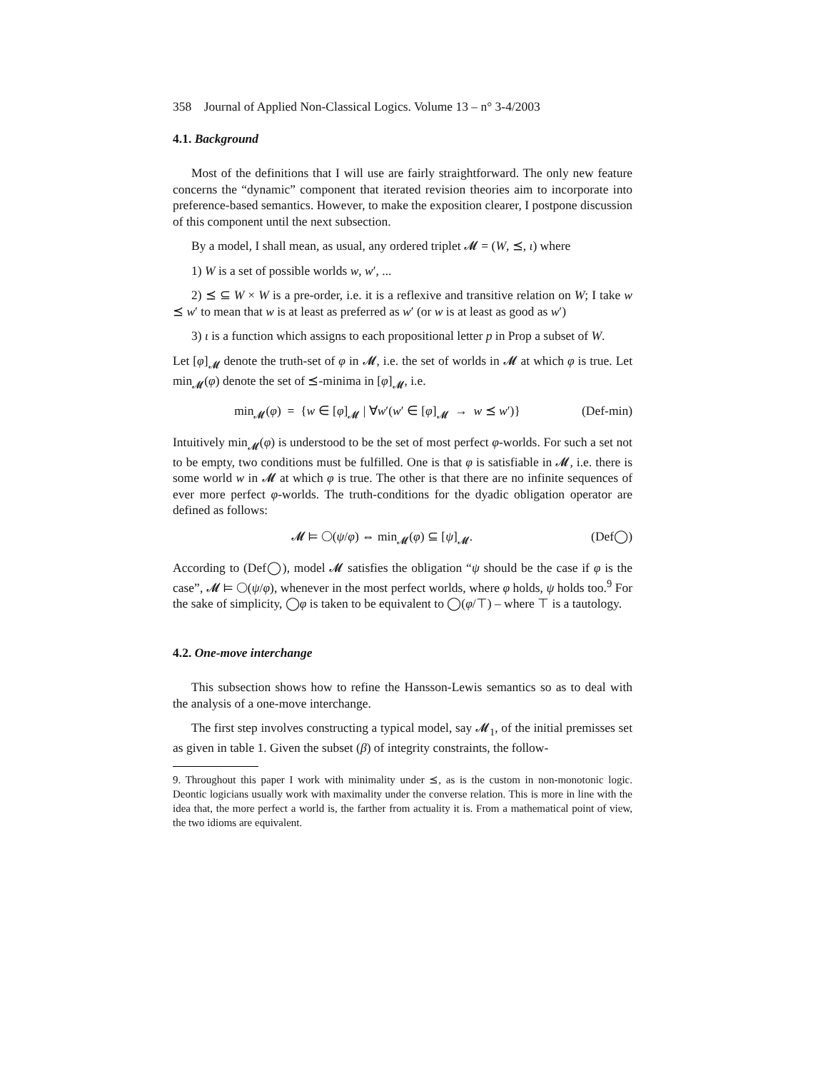358 Journal of Applied Non-Classical Logics. Volume 13 – n° 3-4/2003
4.1. Background
Most of the definitions that I will use are fairly straightforward. The only new feature concerns the “dynamic” component that iterated revision theories aim to incorporate into preference-based semantics. However, to make the exposition clearer, I postpone discussion of this component until the next subsection.
By a model, I shall mean, as usual, any ordered triplet 𝓜 = (W, ⪯, ι) where
1) W is a set of possible worlds w, w′, ...
2) ⪯ ⊆ W × W is a pre-order, i.e. it is a reflexive and transitive relation on W; I take w ⪯ w′ to mean that w is at least as preferred as w′ (or w is at least as good as w′)
3) ι is a function which assigns to each propositional letter p in Prop a subset of W.
Let [φ]<sub>𝓜</sub> denote the truth-set of φ in 𝓜, i.e. the set of worlds in 𝓜 at which φ is true. Let min<sub>𝓜</sub>(φ) denote the set of ⪯-minima in [φ]<sub>𝓜</sub>, i.e.
min<sub>𝓜</sub>(φ) = {w ∈ [φ]<sub>𝓜</sub> | ∀w′(w′ ∈ [φ]<sub>𝓜</sub> → w ⪯ w′)} (Def-min)
Intuitively min<sub>𝓜</sub>(φ) is understood to be the set of most perfect φ-worlds. For such a set not to be empty, two conditions must be fulfilled. One is that φ is satisfiable in 𝓜, i.e. there is some world w in 𝓜 at which φ is true. The other is that there are no infinite sequences of ever more perfect φ-worlds. The truth-conditions for the dyadic obligation operator are defined as follows:
𝓜 ⊨ ◯(ψ/φ) ⇔ min<sub>𝓜</sub>(φ) ⊆ [ψ]<sub>𝓜</sub>. (Def◯)
According to (Def◯), model 𝓜 satisfies the obligation “ψ should be the case if φ is the case”, 𝓜 ⊨ ◯(ψ/φ), whenever in the most perfect worlds, where φ holds, ψ holds too.<sup>9</sup> For the sake of simplicity, ◯φ is taken to be equivalent to ◯(φ/⊤) – where ⊤ is a tautology.
4.2. One-move interchange
This subsection shows how to refine the Hansson-Lewis semantics so as to deal with the analysis of a one-move interchange.
The first step involves constructing a typical model, say 𝓜<sub>1</sub>, of the initial premisses set as given in table 1. Given the subset (β) of integrity constraints, the follow-
9. Throughout this paper I work with minimality under ⪯, as is the custom in non-monotonic logic. Deontic logicians usually work with maximality under the converse relation. This is more in line with the idea that, the more perfect a world is, the farther from actuality it is. From a mathematical point of view, the two idioms are equivalent.